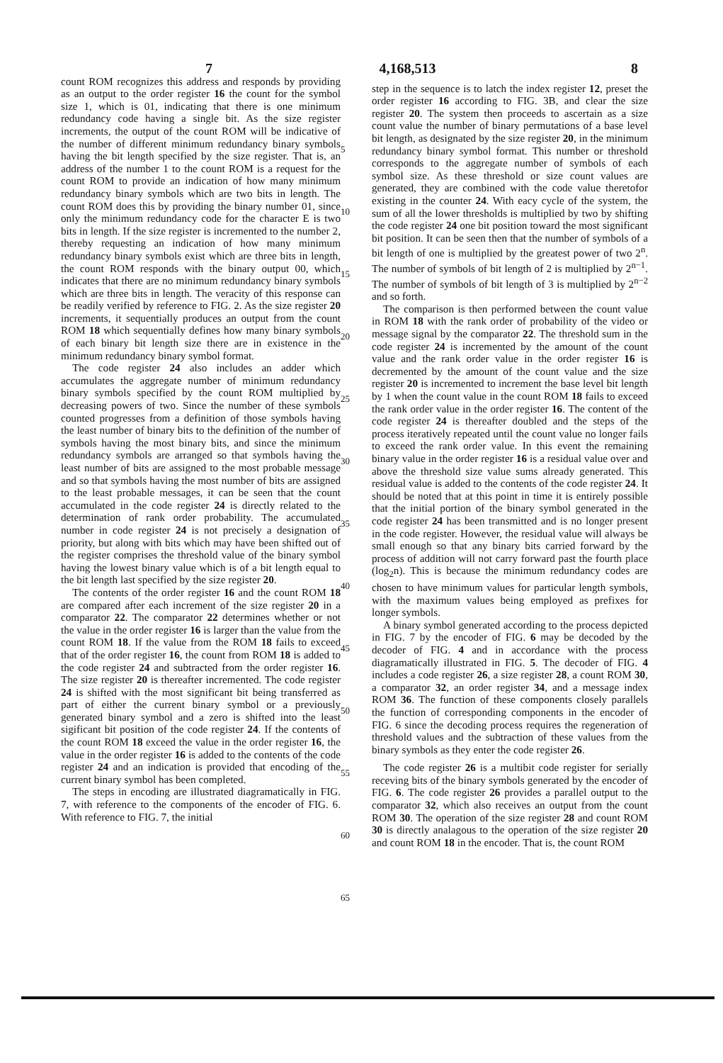7 4,168,513 8
count ROM recognizes this address and responds by providing as an output to the order register 16 the count for the symbol size 1, which is 01, indicating that there is one minimum redundancy code having a single bit. As the size register increments, the output of the count ROM will be indicative of the number of different minimum redundancy binary symbols having the bit length specified by the size register. That is, an address of the number 1 to the count ROM is a request for the count ROM to provide an indication of how many minimum redundancy binary symbols which are two bits in length. The count ROM does this by providing the binary number 01, since only the minimum redundancy code for the character E is two bits in length. If the size register is incremented to the number 2, thereby requesting an indication of how many minimum redundancy binary symbols exist which are three bits in length, the count ROM responds with the binary output 00, which indicates that there are no minimum redundancy binary symbols which are three bits in length. The veracity of this response can be readily verified by reference to FIG. 2. As the size register 20 increments, it sequentially produces an output from the count ROM 18 which sequentially defines how many binary symbols of each binary bit length size there are in existence in the minimum redundancy binary symbol format.
The code register 24 also includes an adder which accumulates the aggregate number of minimum redundancy binary symbols specified by the count ROM multiplied by decreasing powers of two. Since the number of these symbols counted progresses from a definition of those symbols having the least number of binary bits to the definition of the number of symbols having the most binary bits, and since the minimum redundancy symbols are arranged so that symbols having the least number of bits are assigned to the most probable message and so that symbols having the most number of bits are assigned to the least probable messages, it can be seen that the count accumulated in the code register 24 is directly related to the determination of rank order probability. The accumulated number in code register 24 is not precisely a designation of priority, but along with bits which may have been shifted out of the register comprises the threshold value of the binary symbol having the lowest binary value which is of a bit length equal to the bit length last specified by the size register 20.
The contents of the order register 16 and the count ROM 18 are compared after each increment of the size register 20 in a comparator 22. The comparator 22 determines whether or not the value in the order register 16 is larger than the value from the count ROM 18. If the value from the ROM 18 fails to exceed that of the order register 16, the count from ROM 18 is added to the code register 24 and subtracted from the order register 16. The size register 20 is thereafter incremented. The code register 24 is shifted with the most significant bit being transferred as part of either the current binary symbol or a previously generated binary symbol and a zero is shifted into the least sigificant bit position of the code register 24. If the contents of the count ROM 18 exceed the value in the order register 16, the value in the order register 16 is added to the contents of the code register 24 and an indication is provided that encoding of the current binary symbol has been completed.
The steps in encoding are illustrated diagramatically in FIG. 7, with reference to the components of the encoder of FIG. 6. With reference to FIG. 7, the initial
5
10
15
20
25
30
35
40
45
50
55
60
65
step in the sequence is to latch the index register 12, preset the order register 16 according to FIG. 3B, and clear the size register 20. The system then proceeds to ascertain as a size count value the number of binary permutations of a base level bit length, as designated by the size register 20, in the minimum redundancy binary symbol format. This number or threshold corresponds to the aggregate number of symbols of each symbol size. As these threshold or size count values are generated, they are combined with the code value theretofor existing in the counter 24. With eacy cycle of the system, the sum of all the lower thresholds is multiplied by two by shifting the code register 24 one bit position toward the most significant bit position. It can be seen then that the number of symbols of a bit length of one is multiplied by the greatest power of two 2<sup>n</sup>. The number of symbols of bit length of 2 is multiplied by 2<sup>n−1</sup>. The number of symbols of bit length of 3 is multiplied by 2<sup>n−2</sup> and so forth.
The comparison is then performed between the count value in ROM 18 with the rank order of probability of the video or message signal by the comparator 22. The threshold sum in the code register 24 is incremented by the amount of the count value and the rank order value in the order register 16 is decremented by the amount of the count value and the size register 20 is incremented to increment the base level bit length by 1 when the count value in the count ROM 18 fails to exceed the rank order value in the order register 16. The content of the code register 24 is thereafter doubled and the steps of the process iteratively repeated until the count value no longer fails to exceed the rank order value. In this event the remaining binary value in the order register 16 is a residual value over and above the threshold size value sums already generated. This residual value is added to the contents of the code register 24. It should be noted that at this point in time it is entirely possible that the initial portion of the binary symbol generated in the code register 24 has been transmitted and is no longer present in the code register. However, the residual value will always be small enough so that any binary bits carried forward by the process of addition will not carry forward past the fourth place (log<sub>2</sub>n). This is because the minimum redundancy codes are chosen to have minimum values for particular length symbols, with the maximum values being employed as prefixes for longer symbols.
A binary symbol generated according to the process depicted in FIG. 7 by the encoder of FIG. 6 may be decoded by the decoder of FIG. 4 and in accordance with the process diagramatically illustrated in FIG. 5. The decoder of FIG. 4 includes a code register 26, a size register 28, a count ROM 30, a comparator 32, an order register 34, and a message index ROM 36. The function of these components closely parallels the function of corresponding components in the encoder of FIG. 6 since the decoding process requires the regeneration of threshold values and the subtraction of these values from the binary symbols as they enter the code register 26.
The code register 26 is a multibit code register for serially receving bits of the binary symbols generated by the encoder of FIG. 6. The code register 26 provides a parallel output to the comparator 32, which also receives an output from the count ROM 30. The operation of the size register 28 and count ROM 30 is directly analagous to the operation of the size register 20 and count ROM 18 in the encoder. That is, the count ROM